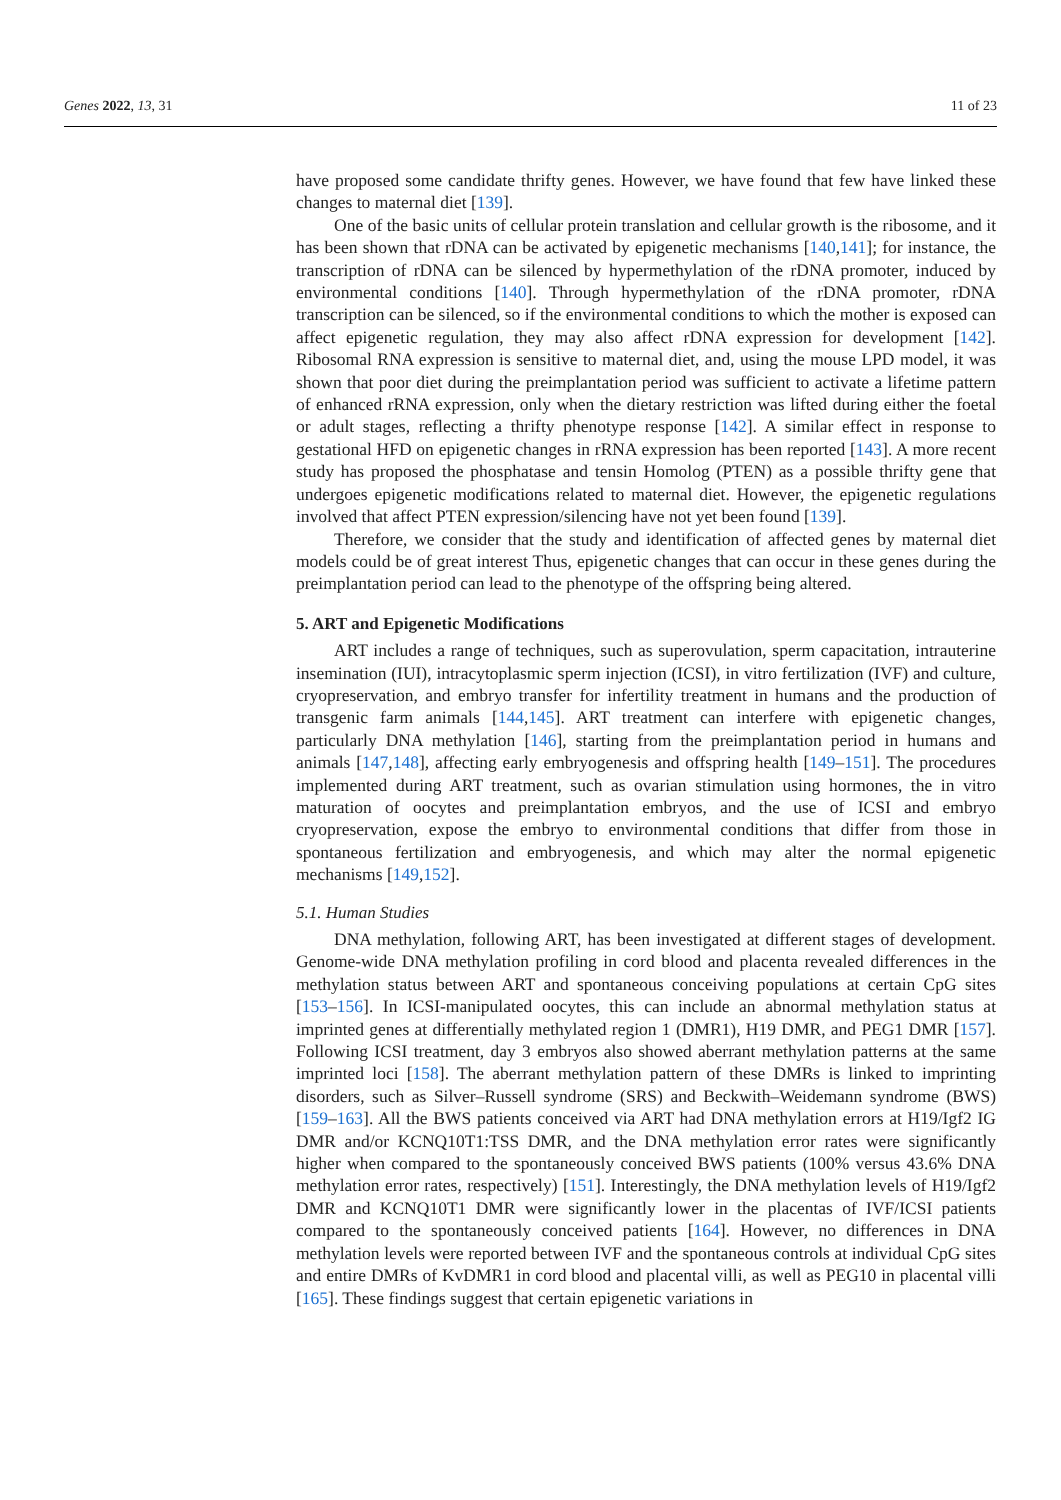Genes 2022, 13, 31 11 of 23
have proposed some candidate thrifty genes. However, we have found that few have linked these changes to maternal diet [139].
One of the basic units of cellular protein translation and cellular growth is the ribosome, and it has been shown that rDNA can be activated by epigenetic mechanisms [140,141]; for instance, the transcription of rDNA can be silenced by hypermethylation of the rDNA promoter, induced by environmental conditions [140]. Through hypermethylation of the rDNA promoter, rDNA transcription can be silenced, so if the environmental conditions to which the mother is exposed can affect epigenetic regulation, they may also affect rDNA expression for development [142]. Ribosomal RNA expression is sensitive to maternal diet, and, using the mouse LPD model, it was shown that poor diet during the preimplantation period was sufficient to activate a lifetime pattern of enhanced rRNA expression, only when the dietary restriction was lifted during either the foetal or adult stages, reflecting a thrifty phenotype response [142]. A similar effect in response to gestational HFD on epigenetic changes in rRNA expression has been reported [143]. A more recent study has proposed the phosphatase and tensin Homolog (PTEN) as a possible thrifty gene that undergoes epigenetic modifications related to maternal diet. However, the epigenetic regulations involved that affect PTEN expression/silencing have not yet been found [139].
Therefore, we consider that the study and identification of affected genes by maternal diet models could be of great interest Thus, epigenetic changes that can occur in these genes during the preimplantation period can lead to the phenotype of the offspring being altered.
5. ART and Epigenetic Modifications
ART includes a range of techniques, such as superovulation, sperm capacitation, intrauterine insemination (IUI), intracytoplasmic sperm injection (ICSI), in vitro fertilization (IVF) and culture, cryopreservation, and embryo transfer for infertility treatment in humans and the production of transgenic farm animals [144,145]. ART treatment can interfere with epigenetic changes, particularly DNA methylation [146], starting from the preimplantation period in humans and animals [147,148], affecting early embryogenesis and offspring health [149–151]. The procedures implemented during ART treatment, such as ovarian stimulation using hormones, the in vitro maturation of oocytes and preimplantation embryos, and the use of ICSI and embryo cryopreservation, expose the embryo to environmental conditions that differ from those in spontaneous fertilization and embryogenesis, and which may alter the normal epigenetic mechanisms [149,152].
5.1. Human Studies
DNA methylation, following ART, has been investigated at different stages of development. Genome-wide DNA methylation profiling in cord blood and placenta revealed differences in the methylation status between ART and spontaneous conceiving populations at certain CpG sites [153–156]. In ICSI-manipulated oocytes, this can include an abnormal methylation status at imprinted genes at differentially methylated region 1 (DMR1), H19 DMR, and PEG1 DMR [157]. Following ICSI treatment, day 3 embryos also showed aberrant methylation patterns at the same imprinted loci [158]. The aberrant methylation pattern of these DMRs is linked to imprinting disorders, such as Silver–Russell syndrome (SRS) and Beckwith–Weidemann syndrome (BWS) [159–163]. All the BWS patients conceived via ART had DNA methylation errors at H19/Igf2 IG DMR and/or KCNQ10T1:TSS DMR, and the DNA methylation error rates were significantly higher when compared to the spontaneously conceived BWS patients (100% versus 43.6% DNA methylation error rates, respectively) [151]. Interestingly, the DNA methylation levels of H19/Igf2 DMR and KCNQ10T1 DMR were significantly lower in the placentas of IVF/ICSI patients compared to the spontaneously conceived patients [164]. However, no differences in DNA methylation levels were reported between IVF and the spontaneous controls at individual CpG sites and entire DMRs of KvDMR1 in cord blood and placental villi, as well as PEG10 in placental villi [165]. These findings suggest that certain epigenetic variations in